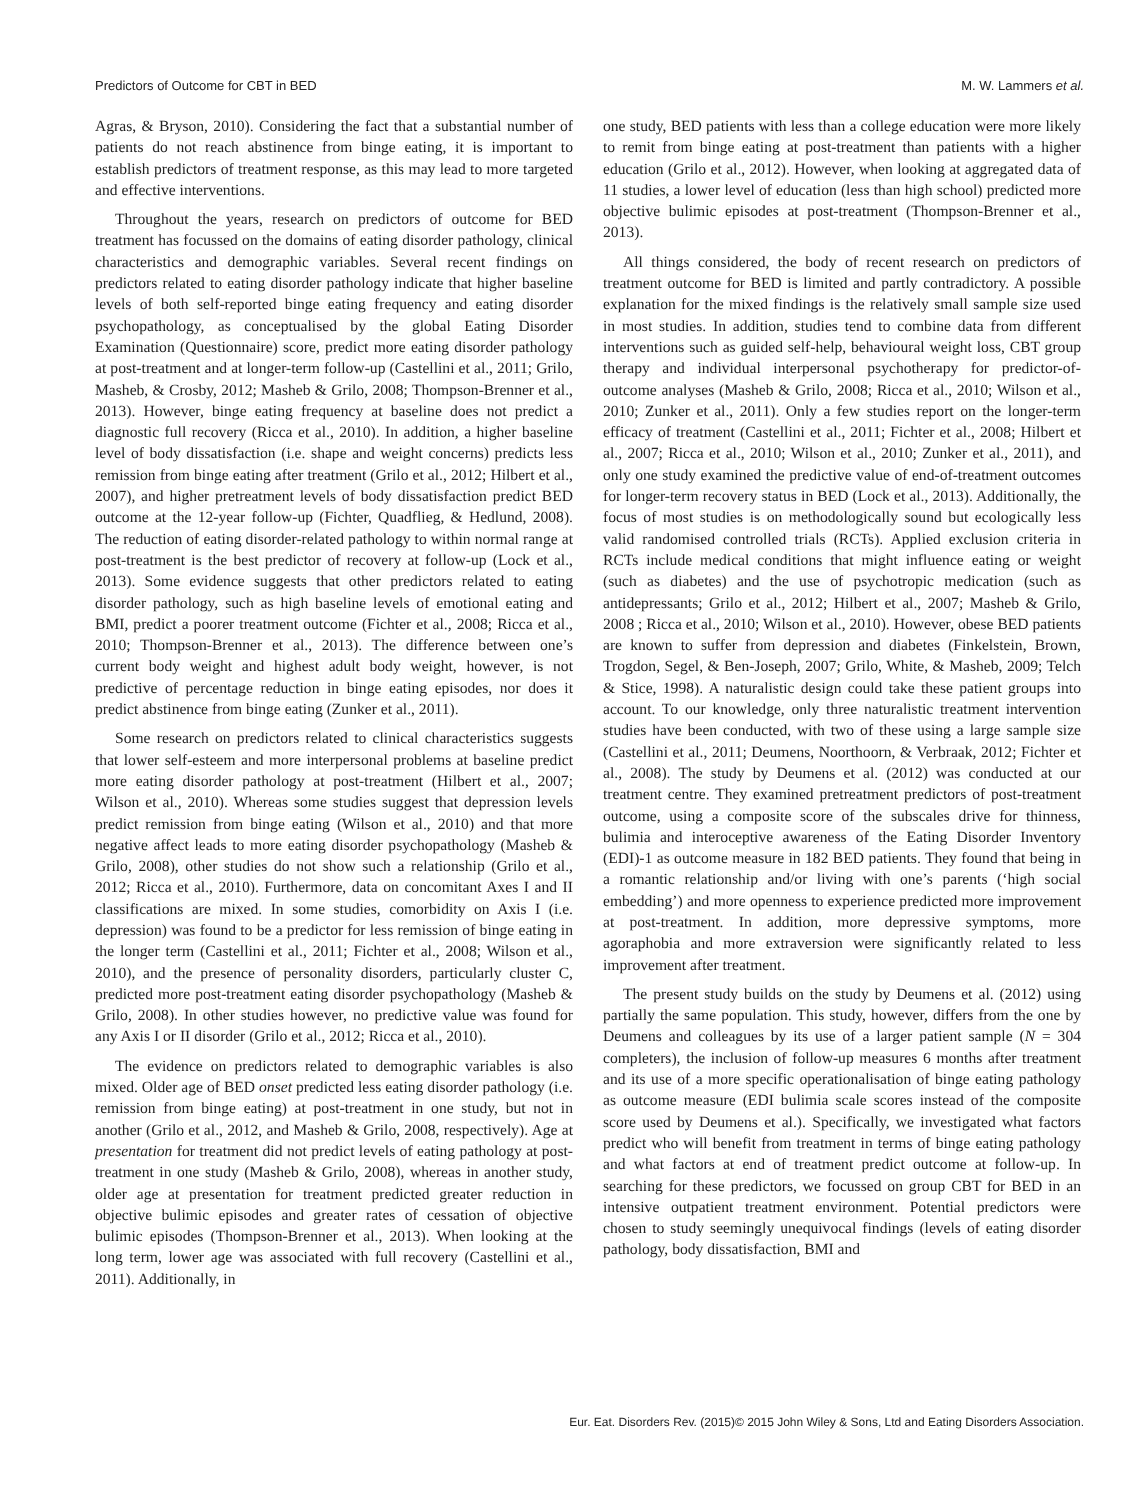Predictors of Outcome for CBT in BED M. W. Lammers et al.
Agras, & Bryson, 2010). Considering the fact that a substantial number of patients do not reach abstinence from binge eating, it is important to establish predictors of treatment response, as this may lead to more targeted and effective interventions.
Throughout the years, research on predictors of outcome for BED treatment has focussed on the domains of eating disorder pathology, clinical characteristics and demographic variables. Several recent findings on predictors related to eating disorder pathology indicate that higher baseline levels of both self-reported binge eating frequency and eating disorder psychopathology, as conceptualised by the global Eating Disorder Examination (Questionnaire) score, predict more eating disorder pathology at post-treatment and at longer-term follow-up (Castellini et al., 2011; Grilo, Masheb, & Crosby, 2012; Masheb & Grilo, 2008; Thompson-Brenner et al., 2013). However, binge eating frequency at baseline does not predict a diagnostic full recovery (Ricca et al., 2010). In addition, a higher baseline level of body dissatisfaction (i.e. shape and weight concerns) predicts less remission from binge eating after treatment (Grilo et al., 2012; Hilbert et al., 2007), and higher pretreatment levels of body dissatisfaction predict BED outcome at the 12-year follow-up (Fichter, Quadflieg, & Hedlund, 2008). The reduction of eating disorder-related pathology to within normal range at post-treatment is the best predictor of recovery at follow-up (Lock et al., 2013). Some evidence suggests that other predictors related to eating disorder pathology, such as high baseline levels of emotional eating and BMI, predict a poorer treatment outcome (Fichter et al., 2008; Ricca et al., 2010; Thompson-Brenner et al., 2013). The difference between one’s current body weight and highest adult body weight, however, is not predictive of percentage reduction in binge eating episodes, nor does it predict abstinence from binge eating (Zunker et al., 2011).
Some research on predictors related to clinical characteristics suggests that lower self-esteem and more interpersonal problems at baseline predict more eating disorder pathology at post-treatment (Hilbert et al., 2007; Wilson et al., 2010). Whereas some studies suggest that depression levels predict remission from binge eating (Wilson et al., 2010) and that more negative affect leads to more eating disorder psychopathology (Masheb & Grilo, 2008), other studies do not show such a relationship (Grilo et al., 2012; Ricca et al., 2010). Furthermore, data on concomitant Axes I and II classifications are mixed. In some studies, comorbidity on Axis I (i.e. depression) was found to be a predictor for less remission of binge eating in the longer term (Castellini et al., 2011; Fichter et al., 2008; Wilson et al., 2010), and the presence of personality disorders, particularly cluster C, predicted more post-treatment eating disorder psychopathology (Masheb & Grilo, 2008). In other studies however, no predictive value was found for any Axis I or II disorder (Grilo et al., 2012; Ricca et al., 2010).
The evidence on predictors related to demographic variables is also mixed. Older age of BED onset predicted less eating disorder pathology (i.e. remission from binge eating) at post-treatment in one study, but not in another (Grilo et al., 2012, and Masheb & Grilo, 2008, respectively). Age at presentation for treatment did not predict levels of eating pathology at post-treatment in one study (Masheb & Grilo, 2008), whereas in another study, older age at presentation for treatment predicted greater reduction in objective bulimic episodes and greater rates of cessation of objective bulimic episodes (Thompson-Brenner et al., 2013). When looking at the long term, lower age was associated with full recovery (Castellini et al., 2011). Additionally, in
one study, BED patients with less than a college education were more likely to remit from binge eating at post-treatment than patients with a higher education (Grilo et al., 2012). However, when looking at aggregated data of 11 studies, a lower level of education (less than high school) predicted more objective bulimic episodes at post-treatment (Thompson-Brenner et al., 2013).
All things considered, the body of recent research on predictors of treatment outcome for BED is limited and partly contradictory. A possible explanation for the mixed findings is the relatively small sample size used in most studies. In addition, studies tend to combine data from different interventions such as guided self-help, behavioural weight loss, CBT group therapy and individual interpersonal psychotherapy for predictor-of-outcome analyses (Masheb & Grilo, 2008; Ricca et al., 2010; Wilson et al., 2010; Zunker et al., 2011). Only a few studies report on the longer-term efficacy of treatment (Castellini et al., 2011; Fichter et al., 2008; Hilbert et al., 2007; Ricca et al., 2010; Wilson et al., 2010; Zunker et al., 2011), and only one study examined the predictive value of end-of-treatment outcomes for longer-term recovery status in BED (Lock et al., 2013). Additionally, the focus of most studies is on methodologically sound but ecologically less valid randomised controlled trials (RCTs). Applied exclusion criteria in RCTs include medical conditions that might influence eating or weight (such as diabetes) and the use of psychotropic medication (such as antidepressants; Grilo et al., 2012; Hilbert et al., 2007; Masheb & Grilo, 2008 ; Ricca et al., 2010; Wilson et al., 2010). However, obese BED patients are known to suffer from depression and diabetes (Finkelstein, Brown, Trogdon, Segel, & Ben-Joseph, 2007; Grilo, White, & Masheb, 2009; Telch & Stice, 1998). A naturalistic design could take these patient groups into account. To our knowledge, only three naturalistic treatment intervention studies have been conducted, with two of these using a large sample size (Castellini et al., 2011; Deumens, Noorthoorn, & Verbraak, 2012; Fichter et al., 2008). The study by Deumens et al. (2012) was conducted at our treatment centre. They examined pretreatment predictors of post-treatment outcome, using a composite score of the subscales drive for thinness, bulimia and interoceptive awareness of the Eating Disorder Inventory (EDI)-1 as outcome measure in 182 BED patients. They found that being in a romantic relationship and/or living with one’s parents (‘high social embedding’) and more openness to experience predicted more improvement at post-treatment. In addition, more depressive symptoms, more agoraphobia and more extraversion were significantly related to less improvement after treatment.
The present study builds on the study by Deumens et al. (2012) using partially the same population. This study, however, differs from the one by Deumens and colleagues by its use of a larger patient sample (N = 304 completers), the inclusion of follow-up measures 6 months after treatment and its use of a more specific operationalisation of binge eating pathology as outcome measure (EDI bulimia scale scores instead of the composite score used by Deumens et al.). Specifically, we investigated what factors predict who will benefit from treatment in terms of binge eating pathology and what factors at end of treatment predict outcome at follow-up. In searching for these predictors, we focussed on group CBT for BED in an intensive outpatient treatment environment. Potential predictors were chosen to study seemingly unequivocal findings (levels of eating disorder pathology, body dissatisfaction, BMI and
Eur. Eat. Disorders Rev. (2015)© 2015 John Wiley & Sons, Ltd and Eating Disorders Association.